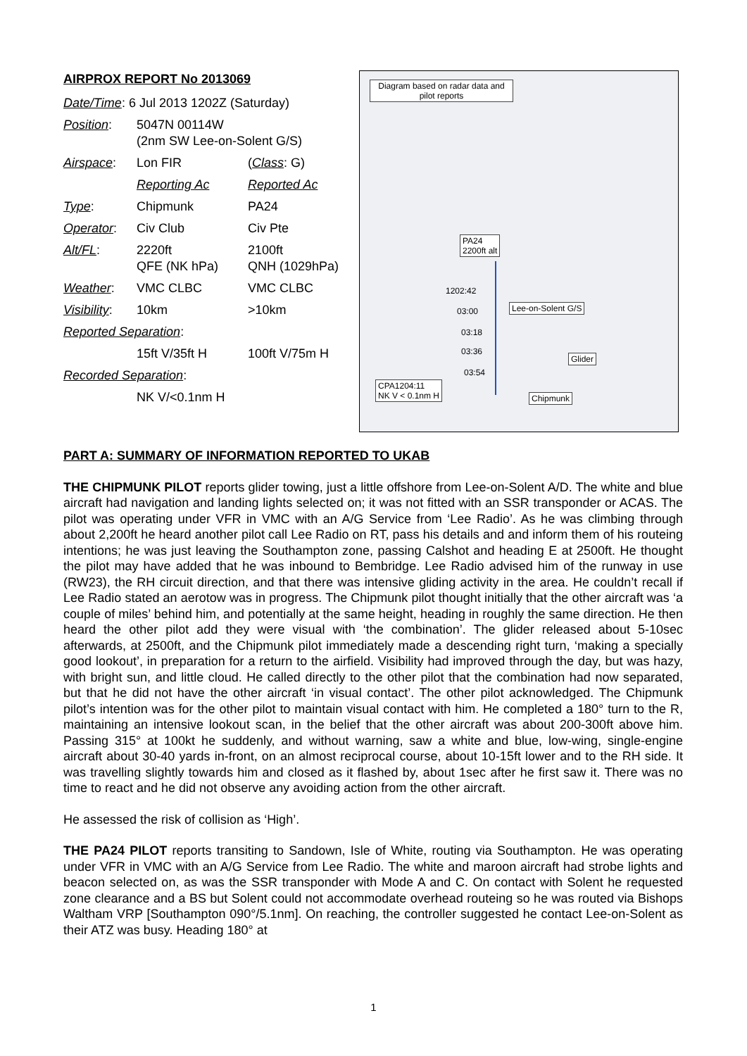AIRPROX REPORT No 2013069
| Date/Time : 6 Jul 2013 1202Z (Saturday) | | |
| Position : | 5047N 00114W (2nm SW Lee-on-Solent G/S) | |
| Airspace : | Lon FIR | ( Class : G) |
| | Reporting Ac | Reported Ac |
| Type : | Chipmunk | PA24 |
| Operator : | Civ Club | Civ Pte |
| Alt/FL : | 2220ft QFE (NK hPa) | 2100ft QNH (1029hPa) |
| Weather : | VMC CLBC | VMC CLBC |
| Visibility : | 10km | >10km |
| Reported Separation : | | |
| | 15ft V/35ft H | 100ft V/75m H |
| Recorded Separation : | | |
| | NK V/<0.1nm H | |
Diagram based on radar data and pilot reports
PA24
2200ft alt
1202:42
03:00 Lee-on-Solent G/S
03:18
03:36
Glider
03:54
CPA1204:11
NK V < 0.1nm H
Chipmunk
PART A: SUMMARY OF INFORMATION REPORTED TO UKAB
THE CHIPMUNK PILOT reports glider towing, just a little offshore from Lee-on-Solent A/D. The white and blue aircraft had navigation and landing lights selected on; it was not fitted with an SSR transponder or ACAS. The pilot was operating under VFR in VMC with an A/G Service from ‘Lee Radio’. As he was climbing through about 2,200ft he heard another pilot call Lee Radio on RT, pass his details and and inform them of his routeing intentions; he was just leaving the Southampton zone, passing Calshot and heading E at 2500ft. He thought the pilot may have added that he was inbound to Bembridge. Lee Radio advised him of the runway in use (RW23), the RH circuit direction, and that there was intensive gliding activity in the area. He couldn’t recall if Lee Radio stated an aerotow was in progress. The Chipmunk pilot thought initially that the other aircraft was ‘a couple of miles’ behind him, and potentially at the same height, heading in roughly the same direction. He then heard the other pilot add they were visual with ‘the combination’. The glider released about 5-10sec afterwards, at 2500ft, and the Chipmunk pilot immediately made a descending right turn, ‘making a specially good lookout’, in preparation for a return to the airfield. Visibility had improved through the day, but was hazy, with bright sun, and little cloud. He called directly to the other pilot that the combination had now separated, but that he did not have the other aircraft ‘in visual contact’. The other pilot acknowledged. The Chipmunk pilot’s intention was for the other pilot to maintain visual contact with him. He completed a 180° turn to the R, maintaining an intensive lookout scan, in the belief that the other aircraft was about 200-300ft above him. Passing 315° at 100kt he suddenly, and without warning, saw a white and blue, low-wing, single-engine aircraft about 30-40 yards in-front, on an almost reciprocal course, about 10-15ft lower and to the RH side. It was travelling slightly towards him and closed as it flashed by, about 1sec after he first saw it. There was no time to react and he did not observe any avoiding action from the other aircraft.
He assessed the risk of collision as ‘High’.
THE PA24 PILOT reports transiting to Sandown, Isle of White, routing via Southampton. He was operating under VFR in VMC with an A/G Service from Lee Radio. The white and maroon aircraft had strobe lights and beacon selected on, as was the SSR transponder with Mode A and C. On contact with Solent he requested zone clearance and a BS but Solent could not accommodate overhead routeing so he was routed via Bishops Waltham VRP [Southampton 090°/5.1nm]. On reaching, the controller suggested he contact Lee-on-Solent as their ATZ was busy. Heading 180° at
1